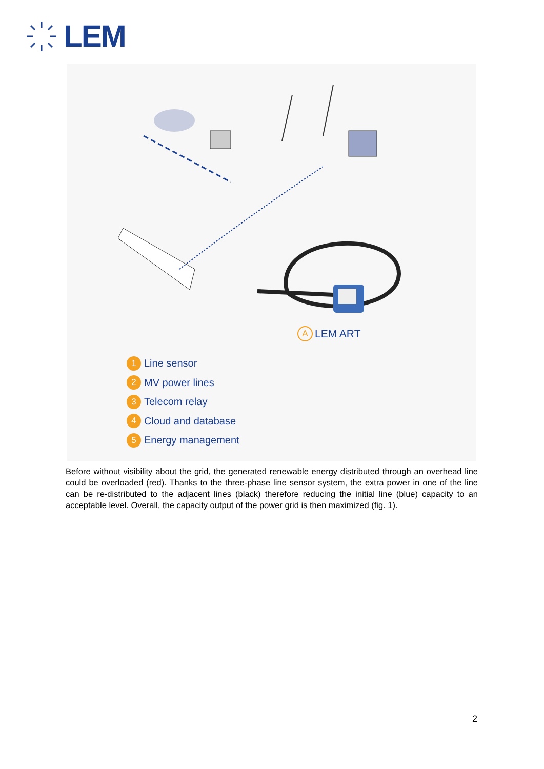LEM
A LEM ART
1 Line sensor
2 MV power lines
3 Telecom relay
4 Cloud and database
5 Energy management
Before without visibility about the grid, the generated renewable energy distributed through an overhead line could be overloaded (red). Thanks to the three-phase line sensor system, the extra power in one of the line can be re-distributed to the adjacent lines (black) therefore reducing the initial line (blue) capacity to an acceptable level. Overall, the capacity output of the power grid is then maximized (fig. 1).
2